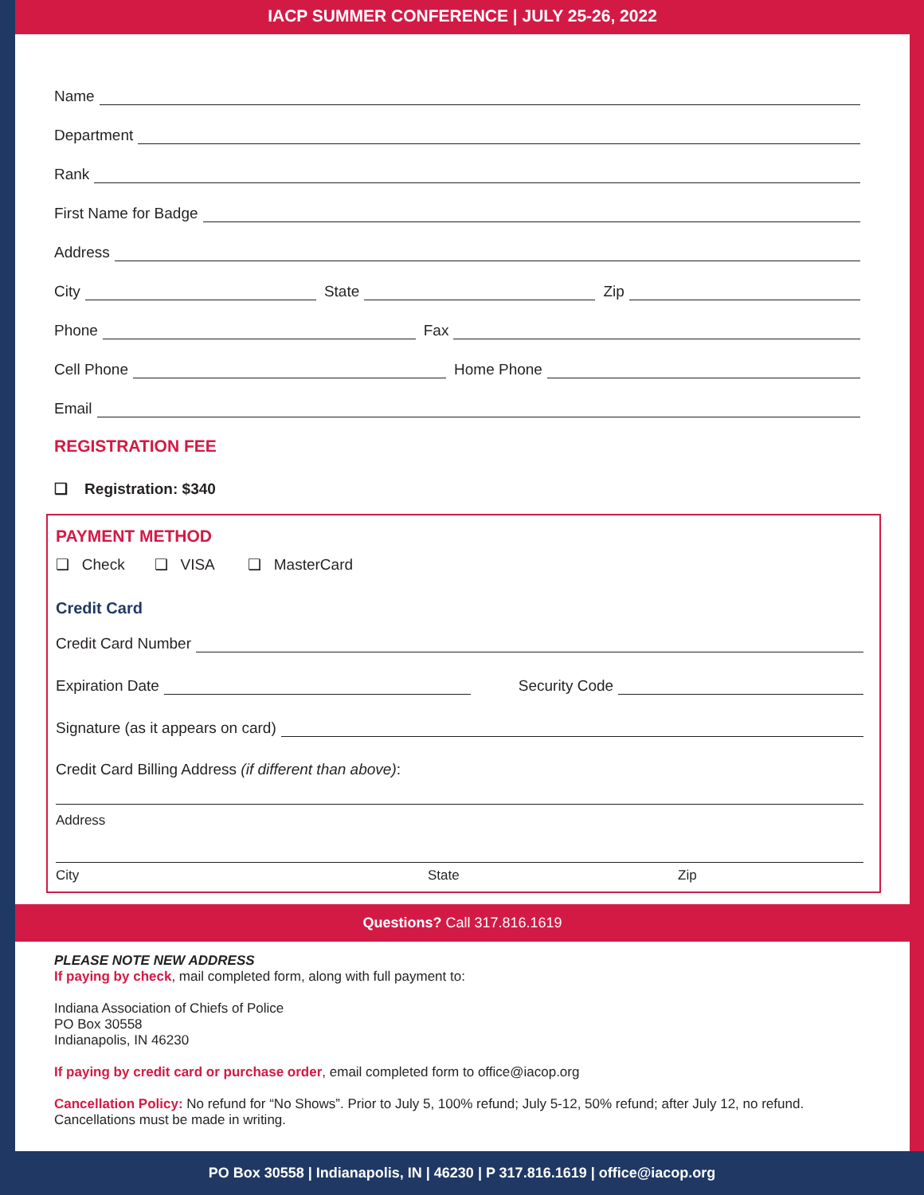IACP SUMMER CONFERENCE | JULY 25-26, 2022
Name
Department
Rank
First Name for Badge
Address
City
State
Zip
Phone
Fax
Cell Phone
Home Phone
Email
REGISTRATION FEE
❑ Registration: $340
PAYMENT METHOD
❑ Check ❑ VISA ❑ MasterCard
Credit Card
Credit Card Number
Expiration Date
Security Code
Signature (as it appears on card)
Credit Card Billing Address (if different than above):
Address
City State Zip
Questions? Call 317.816.1619
PLEASE NOTE NEW ADDRESS
If paying by check, mail completed form, along with full payment to:
Indiana Association of Chiefs of Police
PO Box 30558
Indianapolis, IN 46230
If paying by credit card or purchase order, email completed form to office@iacop.org
Cancellation Policy: No refund for “No Shows”. Prior to July 5, 100% refund; July 5-12, 50% refund; after July 12, no refund. Cancellations must be made in writing.
PO Box 30558 | Indianapolis, IN | 46230 | P 317.816.1619 | office@iacop.org